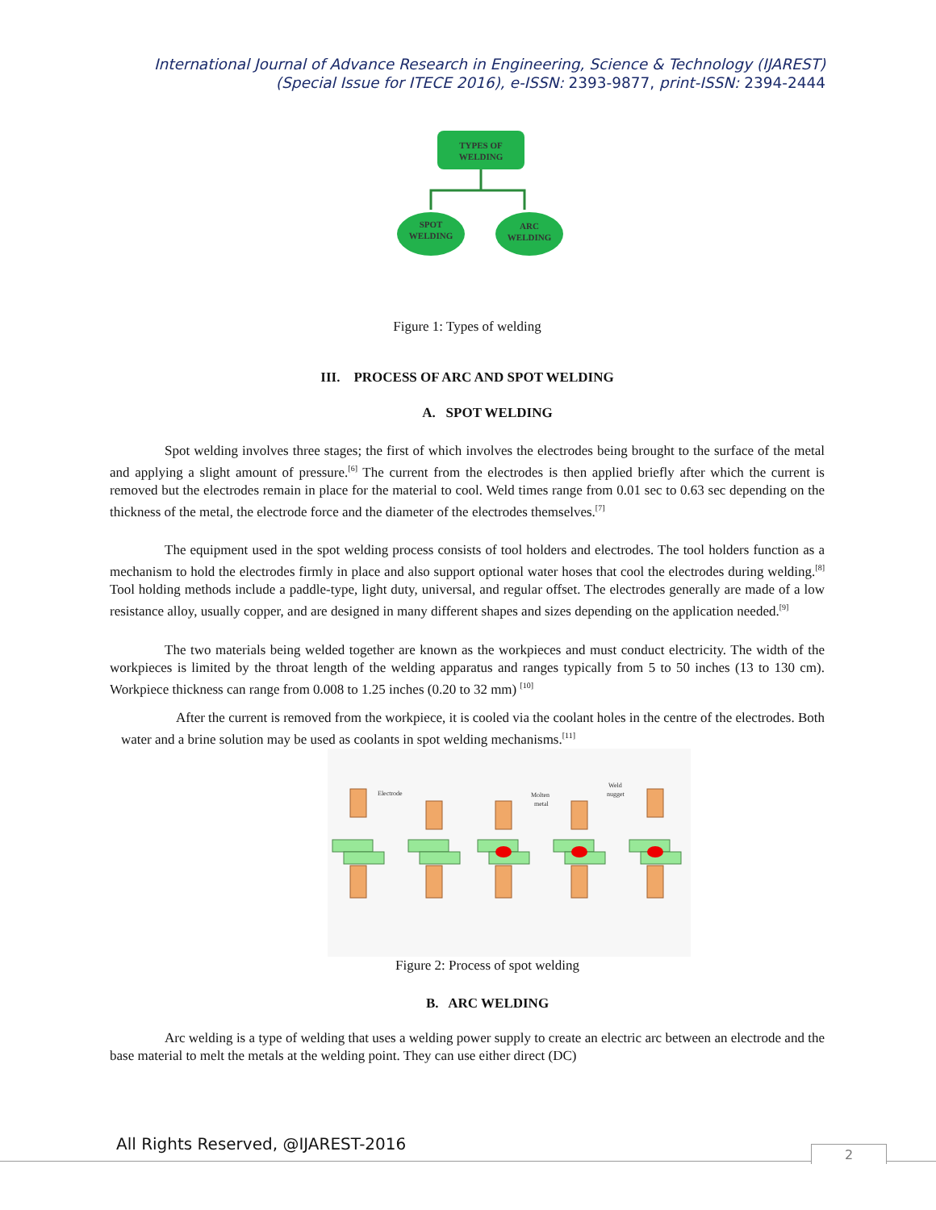International Journal of Advance Research in Engineering, Science & Technology (IJAREST)
(Special Issue for ITECE 2016), e-ISSN: 2393-9877, print-ISSN: 2394-2444
TYPES OF
WELDING
SPOT
WELDING
ARC
WELDING
Figure 1: Types of welding
III. PROCESS OF ARC AND SPOT WELDING
A. SPOT WELDING
Spot welding involves three stages; the first of which involves the electrodes being brought to the surface of the metal and applying a slight amount of pressure.<sup>[6]</sup> The current from the electrodes is then applied briefly after which the current is removed but the electrodes remain in place for the material to cool. Weld times range from 0.01 sec to 0.63 sec depending on the thickness of the metal, the electrode force and the diameter of the electrodes themselves.<sup>[7]</sup>
The equipment used in the spot welding process consists of tool holders and electrodes. The tool holders function as a mechanism to hold the electrodes firmly in place and also support optional water hoses that cool the electrodes during welding.<sup>[8]</sup> Tool holding methods include a paddle-type, light duty, universal, and regular offset. The electrodes generally are made of a low resistance alloy, usually copper, and are designed in many different shapes and sizes depending on the application needed.<sup>[9]</sup>
The two materials being welded together are known as the workpieces and must conduct electricity. The width of the workpieces is limited by the throat length of the welding apparatus and ranges typically from 5 to 50 inches (13 to 130 cm). Workpiece thickness can range from 0.008 to 1.25 inches (0.20 to 32 mm) <sup>[10]</sup>
After the current is removed from the workpiece, it is cooled via the coolant holes in the centre of the electrodes. Both water and a brine solution may be used as coolants in spot welding mechanisms.<sup>[11]</sup>
Electrode
Molten
metal
Weld
nugget
Figure 2: Process of spot welding
B. ARC WELDING
Arc welding is a type of welding that uses a welding power supply to create an electric arc between an electrode and the base material to melt the metals at the welding point. They can use either direct (DC)
All Rights Reserved, @IJAREST-2016
2